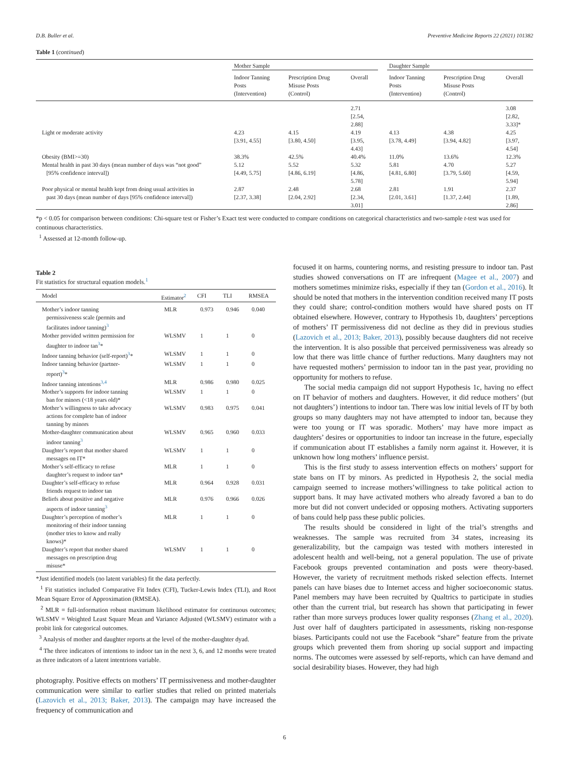D.B. Buller et al. Preventive Medicine Reports 22 (2021) 101382
Table 1 (continued)
| | Mother Sample | | | | Daughter Sample | | |
| --- | --- | --- | --- | --- | --- | --- | --- |
| | Indoor Tanning Posts (Intervention) | Prescription Drug Misuse Posts (Control) | Overall | | Indoor Tanning Posts (Intervention) | Prescription Drug Misuse Posts (Control) | Overall |
| | | | 2.71 [2.54, 2.88] | | | | 3.08 [2.82, 3.33]* |
| Light or moderate activity | 4.23 [3.91, 4.55] | 4.15 [3.80, 4.50] | 4.19 [3.95, 4.43] | | 4.13 [3.78, 4.49] | 4.38 [3.94, 4.82] | 4.25 [3.97, 4.54] |
| Obesity (BMI>=30) | 38.3% | 42.5% | 40.4% | | 11.0% | 13.6% | 12.3% |
| Mental health in past 30 days (mean number of days was “not good” [95% confidence interval]) | 5.12 [4.49, 5.75] | 5.52 [4.86, 6.19] | 5.32 [4.86, 5.78] | | 5.81 [4.81, 6.80] | 4.70 [3.79, 5.60] | 5.27 [4.59, 5.94] |
| Poor physical or mental health kept from doing usual activities in past 30 days (mean number of days [95% confidence interval]) | 2.87 [2.37, 3.38] | 2.48 [2.04, 2.92] | 2.68 [2.34, 3.01] | | 2.81 [2.01, 3.61] | 1.91 [1.37, 2.44] | 2.37 [1.89, 2.86] |
*p < 0.05 for comparison between conditions: Chi-square test or Fisher’s Exact test were conducted to compare conditions on categorical characteristics and two-sample t-test was used for continuous characteristics.
<sup>1</sup> Assessed at 12-month follow-up.
Table 2
Fit statistics for structural equation models.<sup>1</sup>
| Model | Estimator<sup>2</sup> | CFI | TLI | RMSEA |
| --- | --- | --- | --- | --- |
| Mother’s indoor tanning permissiveness scale (permits and facilitates indoor tanning)<sup>3</sup> | MLR | 0.973 | 0.946 | 0.040 |
| Mother provided written permission for daughter to indoor tan<sup>3</sup>* | WLSMV | 1 | 1 | 0 |
| Indoor tanning behavior (self-report)<sup>3</sup>* | WLSMV | 1 | 1 | 0 |
| Indoor tanning behavior (partner- report)<sup>3</sup>* | WLSMV | 1 | 1 | 0 |
| Indoor tanning intentions<sup>3,4</sup> | MLR | 0.986 | 0.980 | 0.025 |
| Mother’s supports for indoor tanning ban for minors (<18 years old)* | WLSMV | 1 | 1 | 0 |
| Mother’s willingness to take advocacy actions for complete ban of indoor tanning by minors | WLSMV | 0.983 | 0.975 | 0.041 |
| Mother-daughter communication about indoor tanning<sup>3</sup> | WLSMV | 0.965 | 0.960 | 0.033 |
| Daughter’s report that mother shared messages on IT* | WLSMV | 1 | 1 | 0 |
| Mother’s self-efficacy to refuse daughter’s request to indoor tan* | MLR | 1 | 1 | 0 |
| Daughter’s self-efficacy to refuse friends request to indoor tan | MLR | 0.964 | 0.928 | 0.031 |
| Beliefs about positive and negative aspects of indoor tanning<sup>3</sup> | MLR | 0.976 | 0.966 | 0.026 |
| Daughter’s perception of mother’s monitoring of their indoor tanning (mother tries to know and really knows)* | MLR | 1 | 1 | 0 |
| Daughter’s report that mother shared messages on prescription drug misuse* | WLSMV | 1 | 1 | 0 |
*Just identified models (no latent variables) fit the data perfectly.
<sup>1</sup> Fit statistics included Comparative Fit Index (CFI), Tucker-Lewis Index (TLI), and Root Mean Square Error of Approximation (RMSEA).
<sup>2</sup> MLR = full-information robust maximum likelihood estimator for continuous outcomes; WLSMV = Weighted Least Square Mean and Variance Adjusted (WLSMV) estimator with a probit link for categorical outcomes.
<sup>3</sup> Analysis of mother and daughter reports at the level of the mother-daughter dyad.
<sup>4</sup> The three indicators of intentions to indoor tan in the next 3, 6, and 12 months were treated as three indicators of a latent intentrions variable.
photography. Positive effects on mothers’ IT permissiveness and mother-daughter communication were similar to earlier studies that relied on printed materials (Lazovich et al., 2013; Baker, 2013). The campaign may have increased the frequency of communication and
focused it on harms, countering norms, and resisting pressure to indoor tan. Past studies showed conversations on IT are infrequent (Magee et al., 2007) and mothers sometimes minimize risks, especially if they tan (Gordon et al., 2016). It should be noted that mothers in the intervention condition received many IT posts they could share; control-condition mothers would have shared posts on IT obtained elsewhere. However, contrary to Hypothesis 1b, daughters’ perceptions of mothers’ IT permissiveness did not decline as they did in previous studies (Lazovich et al., 2013; Baker, 2013), possibly because daughters did not receive the intervention. It is also possible that perceived permissiveness was already so low that there was little chance of further reductions. Many daughters may not have requested mothers’ permission to indoor tan in the past year, providing no opportunity for mothers to refuse.
The social media campaign did not support Hypothesis 1c, having no effect on IT behavior of mothers and daughters. However, it did reduce mothers’ (but not daughters’) intentions to indoor tan. There was low initial levels of IT by both groups so many daughters may not have attempted to indoor tan, because they were too young or IT was sporadic. Mothers’ may have more impact as daughters’ desires or opportunities to indoor tan increase in the future, especially if communication about IT establishes a family norm against it. However, it is unknown how long mothers’ influence persist.
This is the first study to assess intervention effects on mothers’ support for state bans on IT by minors. As predicted in Hypothesis 2, the social media campaign seemed to increase mothers’willingness to take political action to support bans. It may have activated mothers who already favored a ban to do more but did not convert undecided or opposing mothers. Activating supporters of bans could help pass these public policies.
The results should be considered in light of the trial’s strengths and weaknesses. The sample was recruited from 34 states, increasing its generalizability, but the campaign was tested with mothers interested in adolescent health and well-being, not a general population. The use of private Facebook groups prevented contamination and posts were theory-based. However, the variety of recruitment methods risked selection effects. Internet panels can have biases due to Internet access and higher socioeconomic status. Panel members may have been recruited by Qualtrics to participate in studies other than the current trial, but research has shown that participating in fewer rather than more surveys produces lower quality responses (Zhang et al., 2020). Just over half of daughters participated in assessments, risking non-response biases. Participants could not use the Facebook “share” feature from the private groups which prevented them from shoring up social support and impacting norms. The outcomes were assessed by self-reports, which can have demand and social desirability biases. However, they had high
6